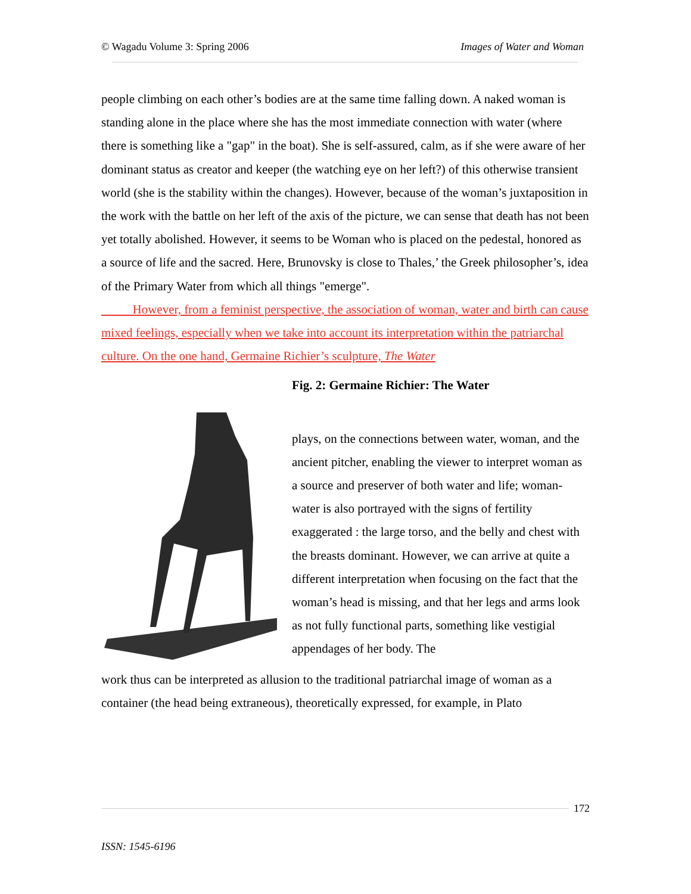© Wagadu Volume 3: Spring 2006 Images of Water and Woman
people climbing on each other’s bodies are at the same time falling down. A naked woman is standing alone in the place where she has the most immediate connection with water (where there is something like a "gap" in the boat). She is self-assured, calm, as if she were aware of her dominant status as creator and keeper (the watching eye on her left?) of this otherwise transient world (she is the stability within the changes). However, because of the woman’s juxtaposition in the work with the battle on her left of the axis of the picture, we can sense that death has not been yet totally abolished. However, it seems to be Woman who is placed on the pedestal, honored as a source of life and the sacred. Here, Brunovsky is close to Thales,’ the Greek philosopher’s, idea of the Primary Water from which all things "emerge".
   However, from a feminist perspective, the association of woman, water and birth can cause mixed feelings, especially when we take into account its interpretation within the patriarchal culture. On the one hand, Germaine Richier’s sculpture, The Water
Fig. 2: Germaine Richier: The Water
plays, on the connections between water, woman, and the ancient pitcher, enabling the viewer to interpret woman as a source and preserver of both water and life; woman-water is also portrayed with the signs of fertility exaggerated : the large torso, and the belly and chest with the breasts dominant. However, we can arrive at quite a different interpretation when focusing on the fact that the woman’s head is missing, and that her legs and arms look as not fully functional parts, something like vestigial appendages of her body. The
work thus can be interpreted as allusion to the traditional patriarchal image of woman as a container (the head being extraneous), theoretically expressed, for example, in Plato
172
ISSN: 1545-6196